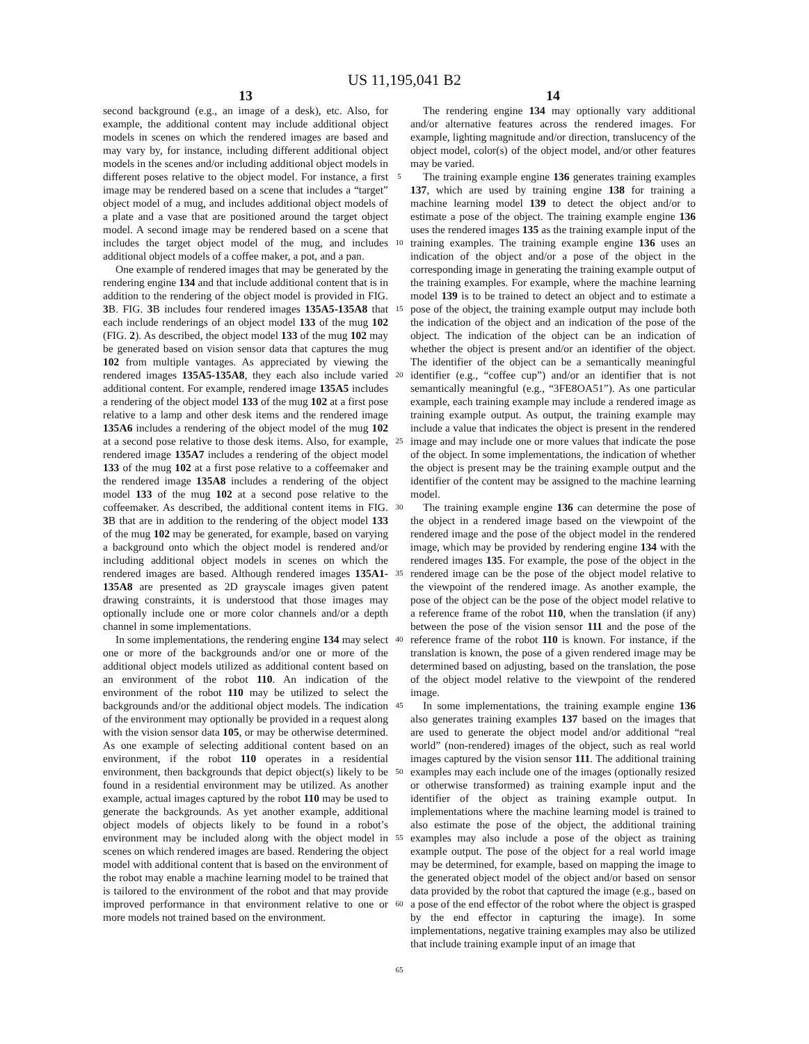US 11,195,041 B2
13
second background (e.g., an image of a desk), etc. Also, for example, the additional content may include additional object models in scenes on which the rendered images are based and may vary by, for instance, including different additional object models in the scenes and/or including additional object models in different poses relative to the object model. For instance, a first image may be rendered based on a scene that includes a “target” object model of a mug, and includes additional object models of a plate and a vase that are positioned around the target object model. A second image may be rendered based on a scene that includes the target object model of the mug, and includes additional object models of a coffee maker, a pot, and a pan.
One example of rendered images that may be generated by the rendering engine 134 and that include additional content that is in addition to the rendering of the object model is provided in FIG. 3 B. FIG. 3 B includes four rendered images 135A5-135A8 that each include renderings of an object model 133 of the mug 102 (FIG. 2). As described, the object model 133 of the mug 102 may be generated based on vision sensor data that captures the mug 102 from multiple vantages. As appreciated by viewing the rendered images 135A5-135A8, they each also include varied additional content. For example, rendered image 135A5 includes a rendering of the object model 133 of the mug 102 at a first pose relative to a lamp and other desk items and the rendered image 135A6 includes a rendering of the object model of the mug 102 at a second pose relative to those desk items. Also, for example, rendered image 135A7 includes a rendering of the object model 133 of the mug 102 at a first pose relative to a coffeemaker and the rendered image 135A8 includes a rendering of the object model 133 of the mug 102 at a second pose relative to the coffeemaker. As described, the additional content items in FIG. 3 B that are in addition to the rendering of the object model 133 of the mug 102 may be generated, for example, based on varying a background onto which the object model is rendered and/or including additional object models in scenes on which the rendered images are based. Although rendered images 135A1-135A8 are presented as 2D grayscale images given patent drawing constraints, it is understood that those images may optionally include one or more color channels and/or a depth channel in some implementations.
In some implementations, the rendering engine 134 may select one or more of the backgrounds and/or one or more of the additional object models utilized as additional content based on an environment of the robot 110. An indication of the environment of the robot 110 may be utilized to select the backgrounds and/or the additional object models. The indication of the environment may optionally be provided in a request along with the vision sensor data 105, or may be otherwise determined. As one example of selecting additional content based on an environment, if the robot 110 operates in a residential environment, then backgrounds that depict object(s) likely to be found in a residential environment may be utilized. As another example, actual images captured by the robot 110 may be used to generate the backgrounds. As yet another example, additional object models of objects likely to be found in a robot’s environment may be included along with the object model in scenes on which rendered images are based. Rendering the object model with additional content that is based on the environment of the robot may enable a machine learning model to be trained that is tailored to the environment of the robot and that may provide improved performance in that environment relative to one or more models not trained based on the environment.
5
10
15
20
25
30
35
40
45
50
55
60
65
14
The rendering engine 134 may optionally vary additional and/or alternative features across the rendered images. For example, lighting magnitude and/or direction, translucency of the object model, color(s) of the object model, and/or other features may be varied.
The training example engine 136 generates training examples 137, which are used by training engine 138 for training a machine learning model 139 to detect the object and/or to estimate a pose of the object. The training example engine 136 uses the rendered images 135 as the training example input of the training examples. The training example engine 136 uses an indication of the object and/or a pose of the object in the corresponding image in generating the training example output of the training examples. For example, where the machine learning model 139 is to be trained to detect an object and to estimate a pose of the object, the training example output may include both the indication of the object and an indication of the pose of the object. The indication of the object can be an indication of whether the object is present and/or an identifier of the object. The identifier of the object can be a semantically meaningful identifier (e.g., “coffee cup”) and/or an identifier that is not semantically meaningful (e.g., “3FE8OA51”). As one particular example, each training example may include a rendered image as training example output. As output, the training example may include a value that indicates the object is present in the rendered image and may include one or more values that indicate the pose of the object. In some implementations, the indication of whether the object is present may be the training example output and the identifier of the content may be assigned to the machine learning model.
The training example engine 136 can determine the pose of the object in a rendered image based on the viewpoint of the rendered image and the pose of the object model in the rendered image, which may be provided by rendering engine 134 with the rendered images 135. For example, the pose of the object in the rendered image can be the pose of the object model relative to the viewpoint of the rendered image. As another example, the pose of the object can be the pose of the object model relative to a reference frame of the robot 110, when the translation (if any) between the pose of the vision sensor 111 and the pose of the reference frame of the robot 110 is known. For instance, if the translation is known, the pose of a given rendered image may be determined based on adjusting, based on the translation, the pose of the object model relative to the viewpoint of the rendered image.
In some implementations, the training example engine 136 also generates training examples 137 based on the images that are used to generate the object model and/or additional “real world” (non-rendered) images of the object, such as real world images captured by the vision sensor 111. The additional training examples may each include one of the images (optionally resized or otherwise transformed) as training example input and the identifier of the object as training example output. In implementations where the machine learning model is trained to also estimate the pose of the object, the additional training examples may also include a pose of the object as training example output. The pose of the object for a real world image may be determined, for example, based on mapping the image to the generated object model of the object and/or based on sensor data provided by the robot that captured the image (e.g., based on a pose of the end effector of the robot where the object is grasped by the end effector in capturing the image). In some implementations, negative training examples may also be utilized that include training example input of an image that